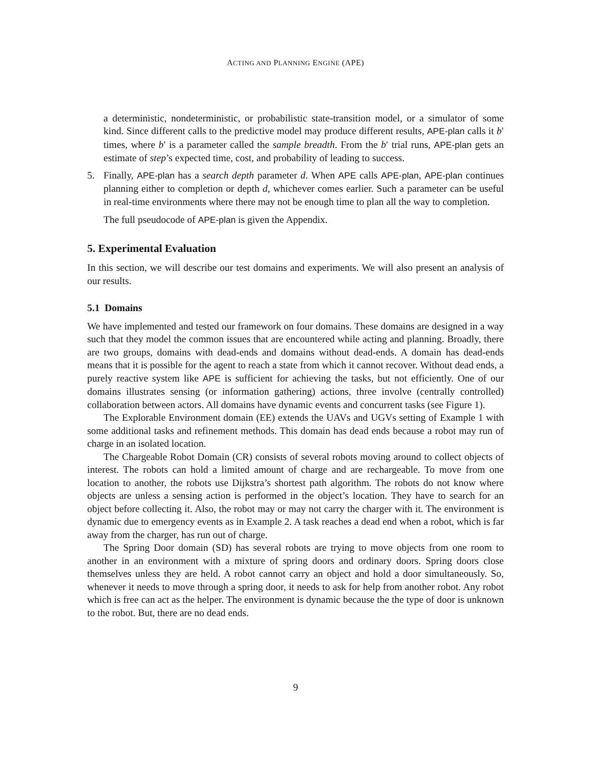ACTING AND PLANNING ENGINE (APE)
a deterministic, nondeterministic, or probabilistic state-transition model, or a simulator of some kind. Since different calls to the predictive model may produce different results, APE-plan calls it b′ times, where b′ is a parameter called the sample breadth. From the b′ trial runs, APE-plan gets an estimate of step’s expected time, cost, and probability of leading to success.
5. Finally, APE-plan has a search depth parameter d. When APE calls APE-plan, APE-plan continues planning either to completion or depth d, whichever comes earlier. Such a parameter can be useful in real-time environments where there may not be enough time to plan all the way to completion.
The full pseudocode of APE-plan is given the Appendix.
5. Experimental Evaluation
In this section, we will describe our test domains and experiments. We will also present an analysis of our results.
5.1 Domains
We have implemented and tested our framework on four domains. These domains are designed in a way such that they model the common issues that are encountered while acting and planning. Broadly, there are two groups, domains with dead-ends and domains without dead-ends. A domain has dead-ends means that it is possible for the agent to reach a state from which it cannot recover. Without dead ends, a purely reactive system like APE is sufficient for achieving the tasks, but not efficiently. One of our domains illustrates sensing (or information gathering) actions, three involve (centrally controlled) collaboration between actors. All domains have dynamic events and concurrent tasks (see Figure 1).
The Explorable Environment domain (EE) extends the UAVs and UGVs setting of Example 1 with some additional tasks and refinement methods. This domain has dead ends because a robot may run of charge in an isolated location.
The Chargeable Robot Domain (CR) consists of several robots moving around to collect objects of interest. The robots can hold a limited amount of charge and are rechargeable. To move from one location to another, the robots use Dijkstra’s shortest path algorithm. The robots do not know where objects are unless a sensing action is performed in the object’s location. They have to search for an object before collecting it. Also, the robot may or may not carry the charger with it. The environment is dynamic due to emergency events as in Example 2. A task reaches a dead end when a robot, which is far away from the charger, has run out of charge.
The Spring Door domain (SD) has several robots are trying to move objects from one room to another in an environment with a mixture of spring doors and ordinary doors. Spring doors close themselves unless they are held. A robot cannot carry an object and hold a door simultaneously. So, whenever it needs to move through a spring door, it needs to ask for help from another robot. Any robot which is free can act as the helper. The environment is dynamic because the the type of door is unknown to the robot. But, there are no dead ends.
9